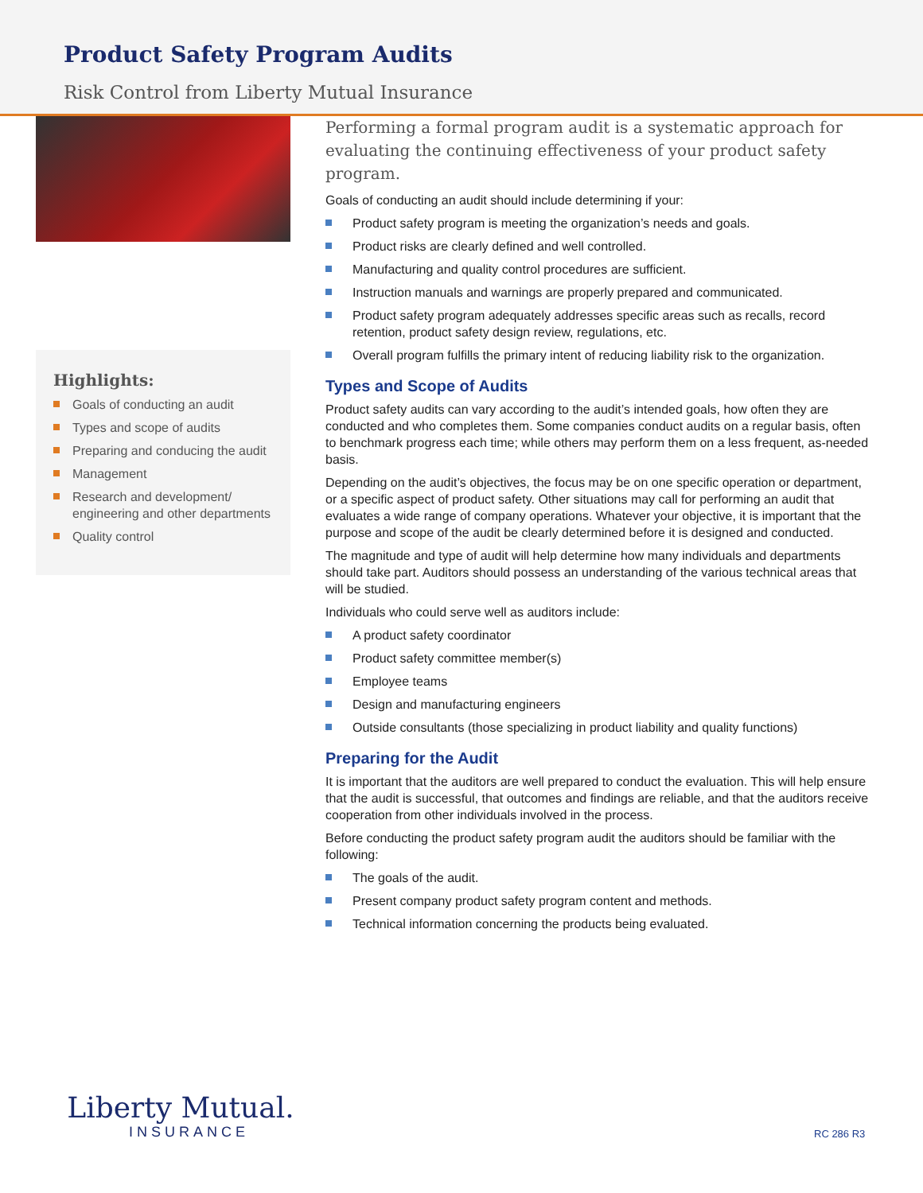Product Safety Program Audits
Risk Control from Liberty Mutual Insurance
Highlights:
Goals of conducting an audit
Types and scope of audits
Preparing and conducing the audit
Management
Research and development/ engineering and other departments
Quality control
Performing a formal program audit is a systematic approach for evaluating the continuing effectiveness of your product safety program.
Goals of conducting an audit should include determining if your:
Product safety program is meeting the organization’s needs and goals.
Product risks are clearly defined and well controlled.
Manufacturing and quality control procedures are sufficient.
Instruction manuals and warnings are properly prepared and communicated.
Product safety program adequately addresses specific areas such as recalls, record retention, product safety design review, regulations, etc.
Overall program fulfills the primary intent of reducing liability risk to the organization.
Types and Scope of Audits
Product safety audits can vary according to the audit’s intended goals, how often they are conducted and who completes them. Some companies conduct audits on a regular basis, often to benchmark progress each time; while others may perform them on a less frequent, as-needed basis.
Depending on the audit’s objectives, the focus may be on one specific operation or department, or a specific aspect of product safety. Other situations may call for performing an audit that evaluates a wide range of company operations. Whatever your objective, it is important that the purpose and scope of the audit be clearly determined before it is designed and conducted.
The magnitude and type of audit will help determine how many individuals and departments should take part. Auditors should possess an understanding of the various technical areas that will be studied.
Individuals who could serve well as auditors include:
A product safety coordinator
Product safety committee member(s)
Employee teams
Design and manufacturing engineers
Outside consultants (those specializing in product liability and quality functions)
Preparing for the Audit
It is important that the auditors are well prepared to conduct the evaluation. This will help ensure that the audit is successful, that outcomes and findings are reliable, and that the auditors receive cooperation from other individuals involved in the process.
Before conducting the product safety program audit the auditors should be familiar with the following:
The goals of the audit.
Present company product safety program content and methods.
Technical information concerning the products being evaluated.
Liberty Mutual.
INSURANCE
RC 286 R3